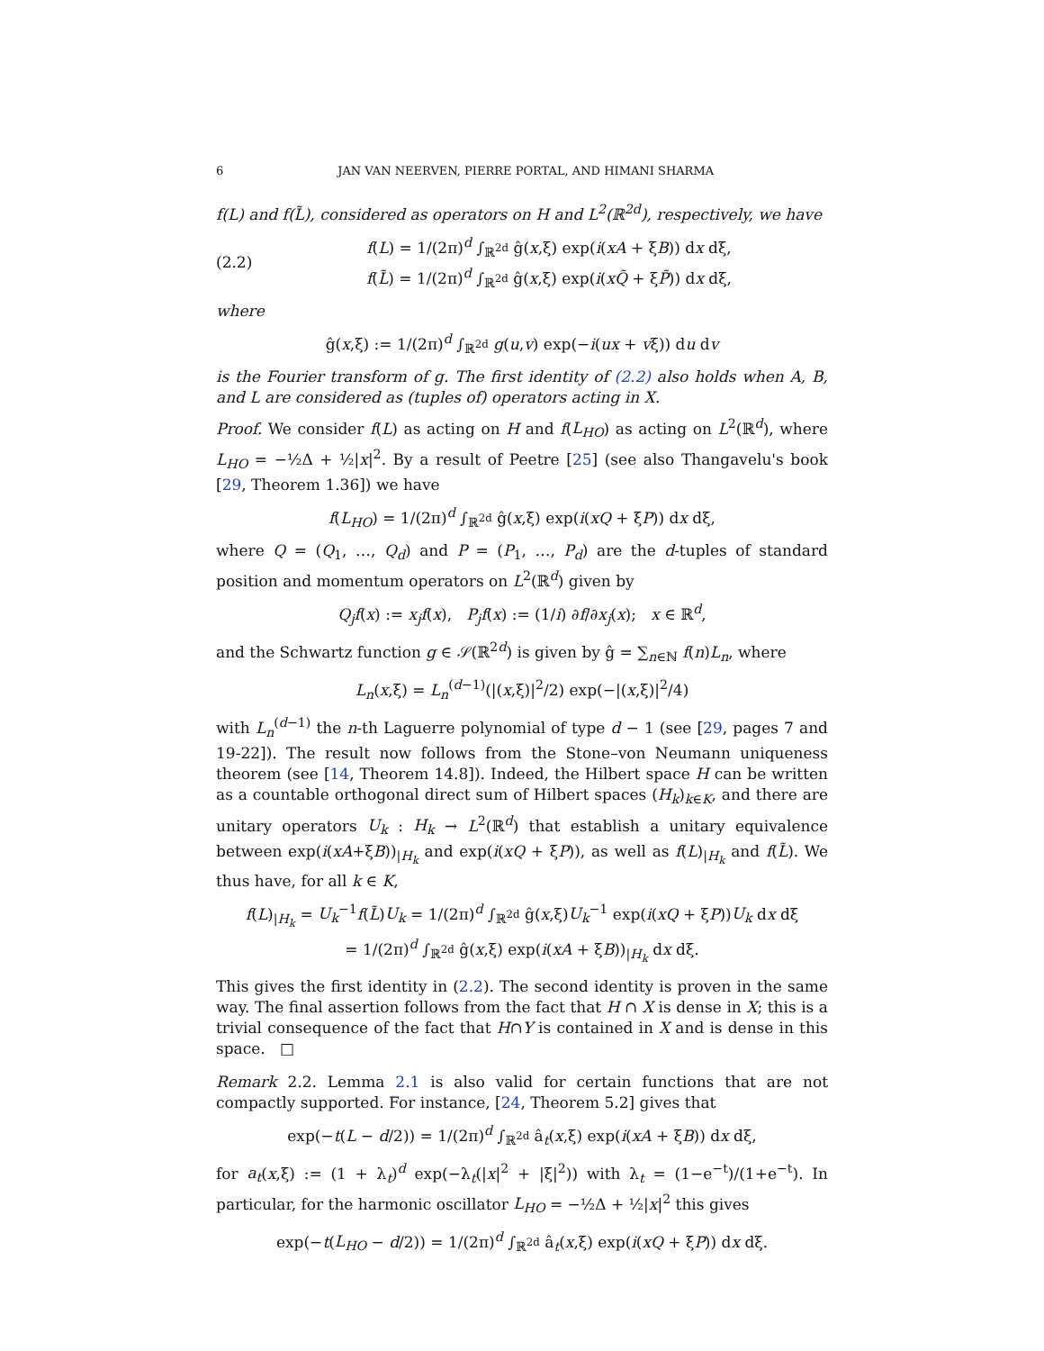6 JAN VAN NEERVEN, PIERRE PORTAL, AND HIMANI SHARMA
f(L) and f(L̃), considered as operators on H and L<sup>2</sup>(ℝ<sup>2d</sup>), respectively, we have
(2.2) f(L) = 1/(2π)<sup>d</sup> ∫<sub>ℝ<sup>2d</sup></sub> ĝ(x,ξ) exp(i(xA + ξB)) dx dξ,
f(L̃) = 1/(2π)<sup>d</sup> ∫<sub>ℝ<sup>2d</sup></sub> ĝ(x,ξ) exp(i(xQ̃ + ξP̃)) dx dξ,
where
ĝ(x,ξ) := 1/(2π)<sup>d</sup> ∫<sub>ℝ<sup>2d</sup></sub> g(u,v) exp(−i(ux + vξ)) du dv
is the Fourier transform of g. The first identity of (2.2) also holds when A, B, and L are considered as (tuples of) operators acting in X.
Proof. We consider f(L) as acting on H and f(L<sub>HO</sub>) as acting on L<sup>2</sup>(ℝ<sup>d</sup>), where L<sub>HO</sub> = −½Δ + ½|x|<sup>2</sup>. By a result of Peetre [25] (see also Thangavelu's book [29, Theorem 1.36]) we have
f(L<sub>HO</sub>) = 1/(2π)<sup>d</sup> ∫<sub>ℝ<sup>2d</sup></sub> ĝ(x,ξ) exp(i(xQ + ξP)) dx dξ,
where Q = (Q<sub>1</sub>, …, Q<sub>d</sub>) and P = (P<sub>1</sub>, …, P<sub>d</sub>) are the d-tuples of standard position and momentum operators on L<sup>2</sup>(ℝ<sup>d</sup>) given by
Q<sub>j</sub>f(x) := x<sub>j</sub>f(x), P<sub>j</sub>f(x) := (1/i) ∂f/∂x<sub>j</sub>(x); x ∈ ℝ<sup>d</sup>,
and the Schwartz function g ∈ 𝒮(ℝ<sup>2d</sup>) is given by ĝ = ∑<sub>n∈ℕ</sub> f(n)L<sub>n</sub>, where
L<sub>n</sub>(x,ξ) = L<sub>n</sub><sup>(d−1)</sup>(|(x,ξ)|<sup>2</sup>/2) exp(−|(x,ξ)|<sup>2</sup>/4)
with L<sub>n</sub><sup>(d−1)</sup> the n-th Laguerre polynomial of type d − 1 (see [29, pages 7 and 19-22]). The result now follows from the Stone–von Neumann uniqueness theorem (see [14, Theorem 14.8]). Indeed, the Hilbert space H can be written as a countable orthogonal direct sum of Hilbert spaces (H<sub>k</sub>)<sub>k∈K</sub>, and there are unitary operators U<sub>k</sub> : H<sub>k</sub> → L<sup>2</sup>(ℝ<sup>d</sup>) that establish a unitary equivalence between exp(i(xA+ξB))<sub>|H<sub>k</sub></sub> and exp(i(xQ + ξP)), as well as f(L)<sub>|H<sub>k</sub></sub> and f(L̃). We thus have, for all k ∈ K,
f(L)<sub>|H<sub>k</sub></sub> = U<sub>k</sub><sup>−1</sup>f(L̃)U<sub>k</sub> = 1/(2π)<sup>d</sup> ∫<sub>ℝ<sup>2d</sup></sub> ĝ(x,ξ)U<sub>k</sub><sup>−1</sup> exp(i(xQ + ξP))U<sub>k</sub> dx dξ
= 1/(2π)<sup>d</sup> ∫<sub>ℝ<sup>2d</sup></sub> ĝ(x,ξ) exp(i(xA + ξB))<sub>|H<sub>k</sub></sub> dx dξ.
This gives the first identity in (2.2). The second identity is proven in the same way. The final assertion follows from the fact that H ∩ X is dense in X; this is a trivial consequence of the fact that H∩Y is contained in X and is dense in this space. □
Remark 2.2. Lemma 2.1 is also valid for certain functions that are not compactly supported. For instance, [24, Theorem 5.2] gives that
exp(−t(L − d/2)) = 1/(2π)<sup>d</sup> ∫<sub>ℝ<sup>2d</sup></sub> â<sub>t</sub>(x,ξ) exp(i(xA + ξB)) dx dξ,
for a<sub>t</sub>(x,ξ) := (1 + λ<sub>t</sub>)<sup>d</sup> exp(−λ<sub>t</sub>(|x|<sup>2</sup> + |ξ|<sup>2</sup>)) with λ<sub>t</sub> = (1−e<sup>−t</sup>)/(1+e<sup>−t</sup>). In particular, for the harmonic oscillator L<sub>HO</sub> = −½Δ + ½|x|<sup>2</sup> this gives
exp(−t(L<sub>HO</sub> − d/2)) = 1/(2π)<sup>d</sup> ∫<sub>ℝ<sup>2d</sup></sub> â<sub>t</sub>(x,ξ) exp(i(xQ + ξP)) dx dξ.